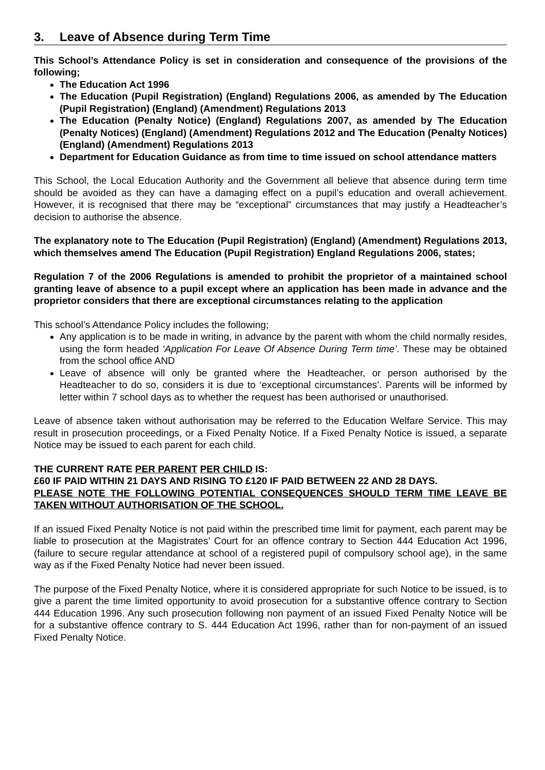3. Leave of Absence during Term Time
This School’s Attendance Policy is set in consideration and consequence of the provisions of the following;
The Education Act 1996
The Education (Pupil Registration) (England) Regulations 2006, as amended by The Education (Pupil Registration) (England) (Amendment) Regulations 2013
The Education (Penalty Notice) (England) Regulations 2007, as amended by The Education (Penalty Notices) (England) (Amendment) Regulations 2012 and The Education (Penalty Notices) (England) (Amendment) Regulations 2013
Department for Education Guidance as from time to time issued on school attendance matters
This School, the Local Education Authority and the Government all believe that absence during term time should be avoided as they can have a damaging effect on a pupil’s education and overall achievement. However, it is recognised that there may be “exceptional” circumstances that may justify a Headteacher’s decision to authorise the absence.
The explanatory note to The Education (Pupil Registration) (England) (Amendment) Regulations 2013, which themselves amend The Education (Pupil Registration) England Regulations 2006, states;
Regulation 7 of the 2006 Regulations is amended to prohibit the proprietor of a maintained school granting leave of absence to a pupil except where an application has been made in advance and the proprietor considers that there are exceptional circumstances relating to the application
This school’s Attendance Policy includes the following;
Any application is to be made in writing, in advance by the parent with whom the child normally resides, using the form headed ‘Application For Leave Of Absence During Term time’. These may be obtained from the school office AND
Leave of absence will only be granted where the Headteacher, or person authorised by the Headteacher to do so, considers it is due to ‘exceptional circumstances’. Parents will be informed by letter within 7 school days as to whether the request has been authorised or unauthorised.
Leave of absence taken without authorisation may be referred to the Education Welfare Service. This may result in prosecution proceedings, or a Fixed Penalty Notice. If a Fixed Penalty Notice is issued, a separate Notice may be issued to each parent for each child.
THE CURRENT RATE PER PARENT PER CHILD IS:
£60 IF PAID WITHIN 21 DAYS AND RISING TO £120 IF PAID BETWEEN 22 AND 28 DAYS.
PLEASE NOTE THE FOLLOWING POTENTIAL CONSEQUENCES SHOULD TERM TIME LEAVE BE TAKEN WITHOUT AUTHORISATION OF THE SCHOOL.
If an issued Fixed Penalty Notice is not paid within the prescribed time limit for payment, each parent may be liable to prosecution at the Magistrates’ Court for an offence contrary to Section 444 Education Act 1996, (failure to secure regular attendance at school of a registered pupil of compulsory school age), in the same way as if the Fixed Penalty Notice had never been issued.
The purpose of the Fixed Penalty Notice, where it is considered appropriate for such Notice to be issued, is to give a parent the time limited opportunity to avoid prosecution for a substantive offence contrary to Section 444 Education 1996. Any such prosecution following non payment of an issued Fixed Penalty Notice will be for a substantive offence contrary to S. 444 Education Act 1996, rather than for non-payment of an issued Fixed Penalty Notice.